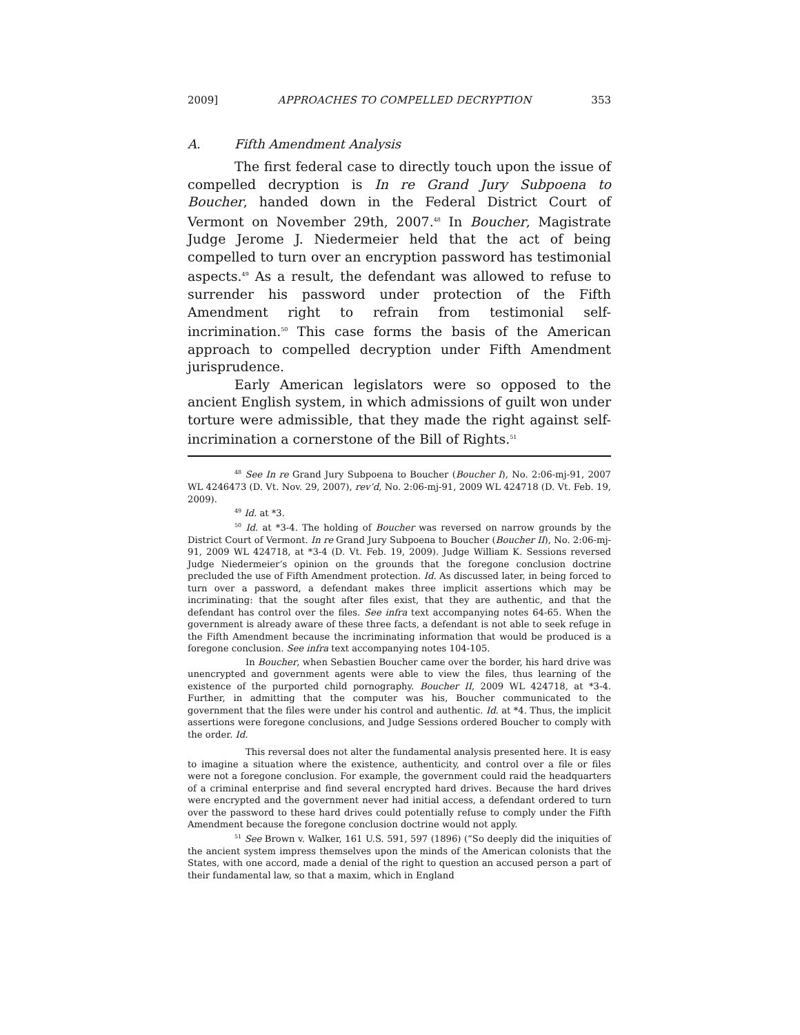2009] APPROACHES TO COMPELLED DECRYPTION 353
A. Fifth Amendment Analysis
The first federal case to directly touch upon the issue of compelled decryption is In re Grand Jury Subpoena to Boucher, handed down in the Federal District Court of Vermont on November 29th, 2007.<sup>48</sup> In Boucher, Magistrate Judge Jerome J. Niedermeier held that the act of being compelled to turn over an encryption password has testimonial aspects.<sup>49</sup> As a result, the defendant was allowed to refuse to surrender his password under protection of the Fifth Amendment right to refrain from testimonial self-incrimination.<sup>50</sup> This case forms the basis of the American approach to compelled decryption under Fifth Amendment jurisprudence.
Early American legislators were so opposed to the ancient English system, in which admissions of guilt won under torture were admissible, that they made the right against self-incrimination a cornerstone of the Bill of Rights.<sup>51</sup>
<sup>48</sup> See In re Grand Jury Subpoena to Boucher (Boucher I), No. 2:06-mj-91, 2007 WL 4246473 (D. Vt. Nov. 29, 2007), rev’d, No. 2:06-mj-91, 2009 WL 424718 (D. Vt. Feb. 19, 2009).
<sup>49</sup> Id. at *3.
<sup>50</sup> Id. at *3-4. The holding of Boucher was reversed on narrow grounds by the District Court of Vermont. In re Grand Jury Subpoena to Boucher (Boucher II), No. 2:06-mj-91, 2009 WL 424718, at *3-4 (D. Vt. Feb. 19, 2009). Judge William K. Sessions reversed Judge Niedermeier’s opinion on the grounds that the foregone conclusion doctrine precluded the use of Fifth Amendment protection. Id. As discussed later, in being forced to turn over a password, a defendant makes three implicit assertions which may be incriminating: that the sought after files exist, that they are authentic, and that the defendant has control over the files. See infra text accompanying notes 64-65. When the government is already aware of these three facts, a defendant is not able to seek refuge in the Fifth Amendment because the incriminating information that would be produced is a foregone conclusion. See infra text accompanying notes 104-105.
In Boucher, when Sebastien Boucher came over the border, his hard drive was unencrypted and government agents were able to view the files, thus learning of the existence of the purported child pornography. Boucher II, 2009 WL 424718, at *3-4. Further, in admitting that the computer was his, Boucher communicated to the government that the files were under his control and authentic. Id. at *4. Thus, the implicit assertions were foregone conclusions, and Judge Sessions ordered Boucher to comply with the order. Id.
This reversal does not alter the fundamental analysis presented here. It is easy to imagine a situation where the existence, authenticity, and control over a file or files were not a foregone conclusion. For example, the government could raid the headquarters of a criminal enterprise and find several encrypted hard drives. Because the hard drives were encrypted and the government never had initial access, a defendant ordered to turn over the password to these hard drives could potentially refuse to comply under the Fifth Amendment because the foregone conclusion doctrine would not apply.
<sup>51</sup> See Brown v. Walker, 161 U.S. 591, 597 (1896) (“So deeply did the iniquities of the ancient system impress themselves upon the minds of the American colonists that the States, with one accord, made a denial of the right to question an accused person a part of their fundamental law, so that a maxim, which in England